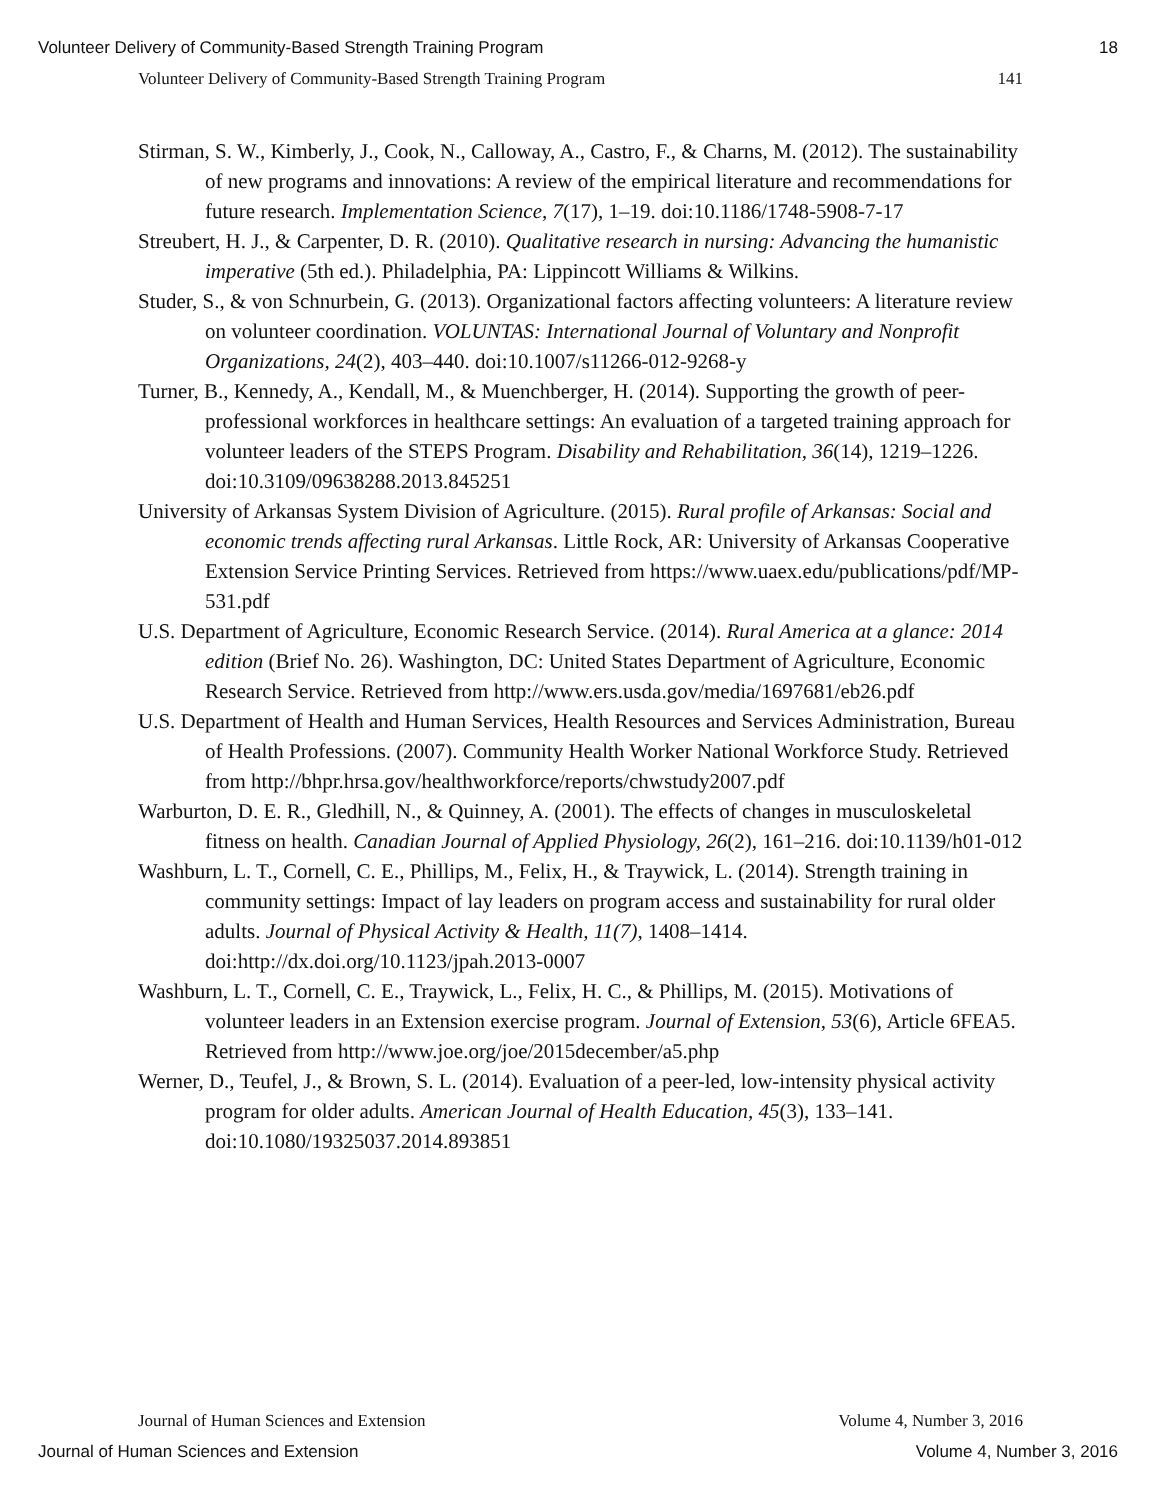Volunteer Delivery of Community-Based Strength Training Program 18
Volunteer Delivery of Community-Based Strength Training Program 141
Stirman, S. W., Kimberly, J., Cook, N., Calloway, A., Castro, F., & Charns, M. (2012). The sustainability of new programs and innovations: A review of the empirical literature and recommendations for future research. Implementation Science, 7(17), 1–19. doi:10.1186/1748-5908-7-17
Streubert, H. J., & Carpenter, D. R. (2010). Qualitative research in nursing: Advancing the humanistic imperative (5th ed.). Philadelphia, PA: Lippincott Williams & Wilkins.
Studer, S., & von Schnurbein, G. (2013). Organizational factors affecting volunteers: A literature review on volunteer coordination. VOLUNTAS: International Journal of Voluntary and Nonprofit Organizations, 24(2), 403–440. doi:10.1007/s11266-012-9268-y
Turner, B., Kennedy, A., Kendall, M., & Muenchberger, H. (2014). Supporting the growth of peer-professional workforces in healthcare settings: An evaluation of a targeted training approach for volunteer leaders of the STEPS Program. Disability and Rehabilitation, 36(14), 1219–1226. doi:10.3109/09638288.2013.845251
University of Arkansas System Division of Agriculture. (2015). Rural profile of Arkansas: Social and economic trends affecting rural Arkansas. Little Rock, AR: University of Arkansas Cooperative Extension Service Printing Services. Retrieved from https://www.uaex.edu/publications/pdf/MP-531.pdf
U.S. Department of Agriculture, Economic Research Service. (2014). Rural America at a glance: 2014 edition (Brief No. 26). Washington, DC: United States Department of Agriculture, Economic Research Service. Retrieved from http://www.ers.usda.gov/media/1697681/eb26.pdf
U.S. Department of Health and Human Services, Health Resources and Services Administration, Bureau of Health Professions. (2007). Community Health Worker National Workforce Study. Retrieved from http://bhpr.hrsa.gov/healthworkforce/reports/chwstudy2007.pdf
Warburton, D. E. R., Gledhill, N., & Quinney, A. (2001). The effects of changes in musculoskeletal fitness on health. Canadian Journal of Applied Physiology, 26(2), 161–216. doi:10.1139/h01-012
Washburn, L. T., Cornell, C. E., Phillips, M., Felix, H., & Traywick, L. (2014). Strength training in community settings: Impact of lay leaders on program access and sustainability for rural older adults. Journal of Physical Activity & Health, 11(7), 1408–1414. doi:http://dx.doi.org/10.1123/jpah.2013-0007
Washburn, L. T., Cornell, C. E., Traywick, L., Felix, H. C., & Phillips, M. (2015). Motivations of volunteer leaders in an Extension exercise program. Journal of Extension, 53(6), Article 6FEA5. Retrieved from http://www.joe.org/joe/2015december/a5.php
Werner, D., Teufel, J., & Brown, S. L. (2014). Evaluation of a peer-led, low-intensity physical activity program for older adults. American Journal of Health Education, 45(3), 133–141. doi:10.1080/19325037.2014.893851
Journal of Human Sciences and Extension Volume 4, Number 3, 2016
Journal of Human Sciences and Extension Volume 4, Number 3, 2016